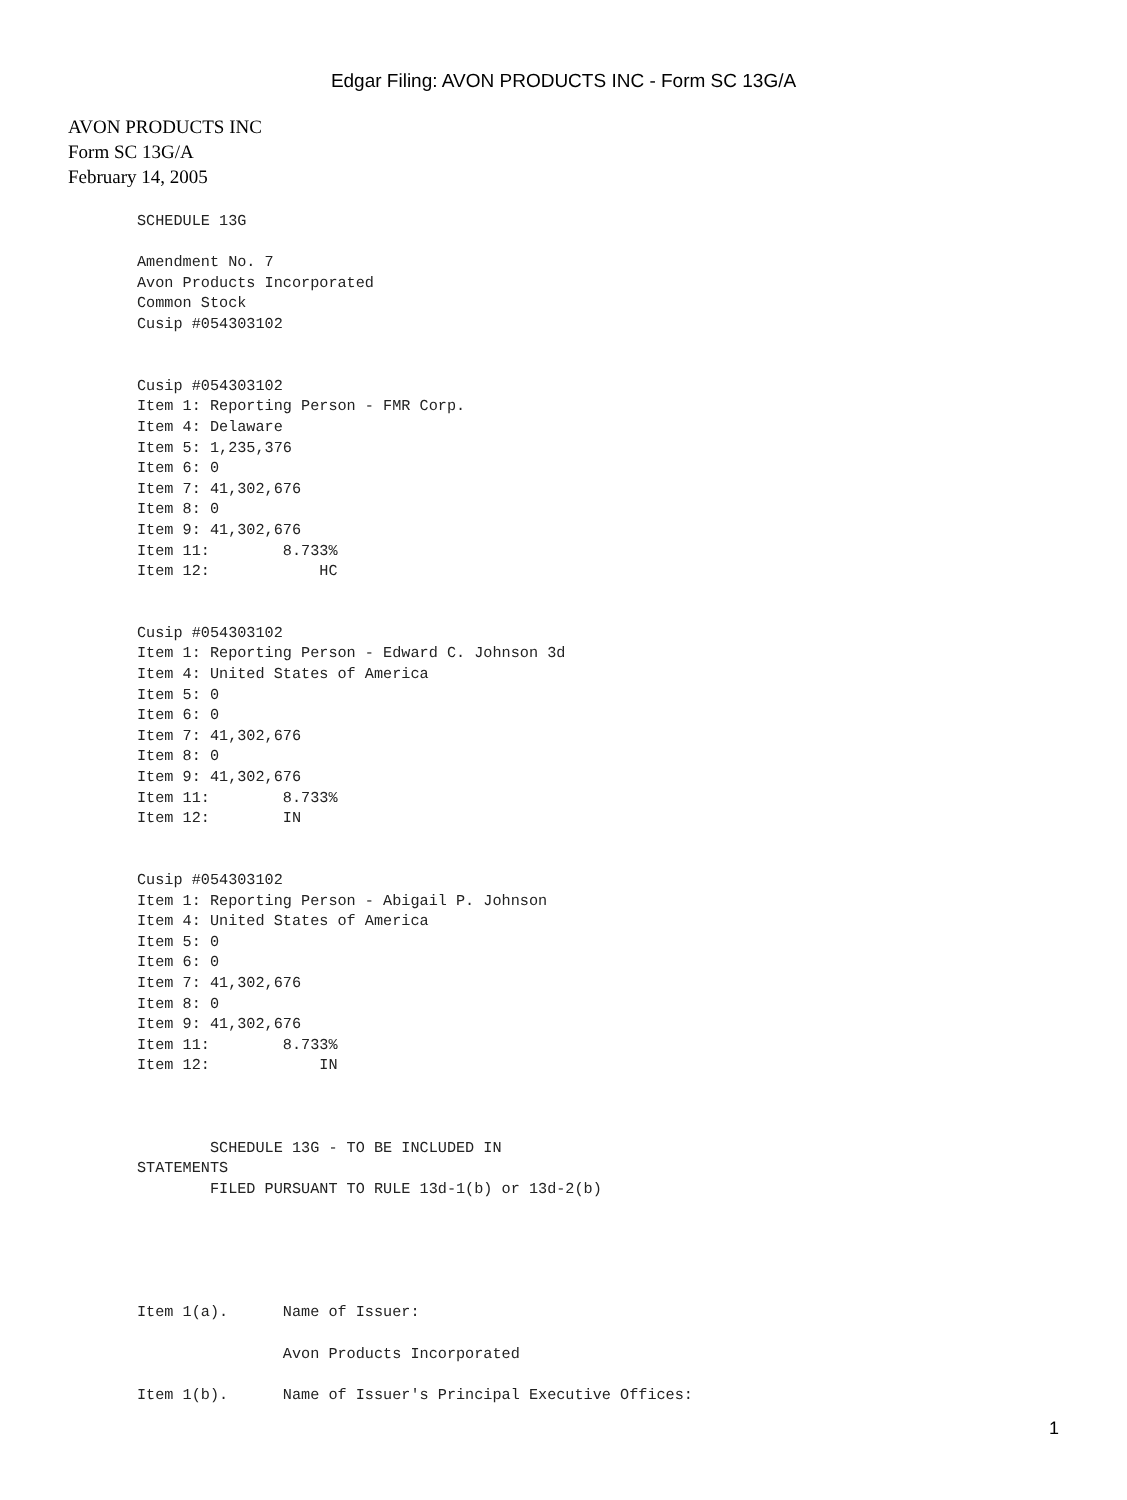Edgar Filing: AVON PRODUCTS INC - Form SC 13G/A
AVON PRODUCTS INC
Form SC 13G/A
February 14, 2005
SCHEDULE 13G

Amendment No. 7
Avon Products Incorporated
Common Stock
Cusip #054303102


Cusip #054303102
Item 1: Reporting Person - FMR Corp.
Item 4: Delaware
Item 5: 1,235,376
Item 6: 0
Item 7: 41,302,676
Item 8: 0
Item 9: 41,302,676
Item 11:        8.733%
Item 12:            HC


Cusip #054303102
Item 1: Reporting Person - Edward C. Johnson 3d
Item 4: United States of America
Item 5: 0
Item 6: 0
Item 7: 41,302,676
Item 8: 0
Item 9: 41,302,676
Item 11:        8.733%
Item 12:        IN


Cusip #054303102
Item 1: Reporting Person - Abigail P. Johnson
Item 4: United States of America
Item 5: 0
Item 6: 0
Item 7: 41,302,676
Item 8: 0
Item 9: 41,302,676
Item 11:        8.733%
Item 12:            IN



        SCHEDULE 13G - TO BE INCLUDED IN
STATEMENTS
        FILED PURSUANT TO RULE 13d-1(b) or 13d-2(b)





Item 1(a).      Name of Issuer:

                Avon Products Incorporated

Item 1(b).      Name of Issuer's Principal Executive Offices:
1